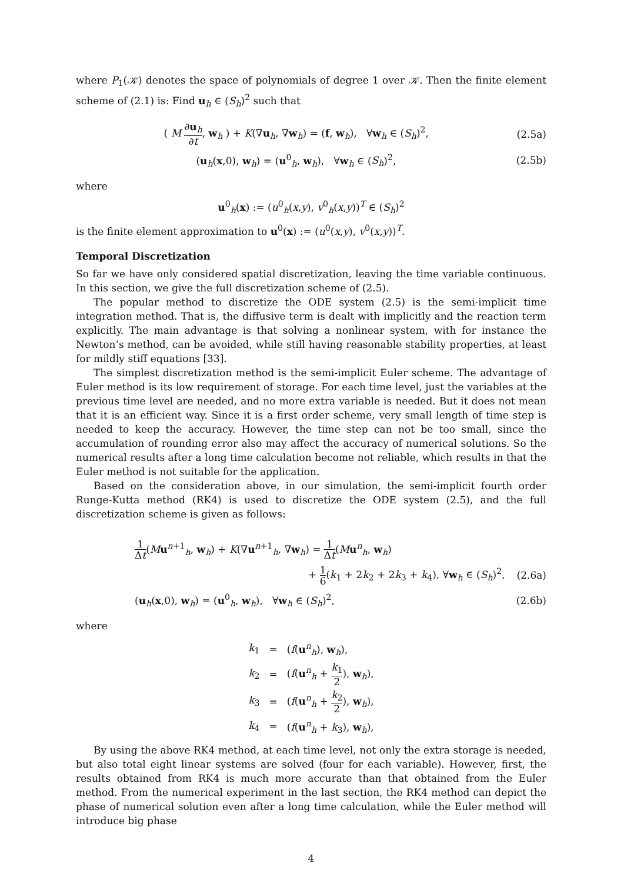where P<sub>1</sub>(𝒦) denotes the space of polynomials of degree 1 over 𝒦. Then the finite element scheme of (2.1) is: Find u<sub>h</sub> ∈ (S<sub>h</sub>)<sup>2</sup> such that
( M ∂u<sub>h</sub> ∂t, w<sub>h</sub> ) + K(∇u<sub>h</sub>, ∇w<sub>h</sub>) = (f, w<sub>h</sub>), ∀w<sub>h</sub> ∈ (S<sub>h</sub>)<sup>2</sup>, (2.5a)
(u<sub>h</sub>(x,0), w<sub>h</sub>) = (u<sup>0</sup><sub>h</sub>, w<sub>h</sub>), ∀w<sub>h</sub> ∈ (S<sub>h</sub>)<sup>2</sup>, (2.5b)
where
u<sup>0</sup><sub>h</sub>(x) := (u<sup>0</sup><sub>h</sub>(x,y), v<sup>0</sup><sub>h</sub>(x,y))<sup>T</sup> ∈ (S<sub>h</sub>)<sup>2</sup>
is the finite element approximation to u<sup>0</sup>(x) := (u<sup>0</sup>(x,y), v<sup>0</sup>(x,y))<sup>T</sup>.
Temporal Discretization
So far we have only considered spatial discretization, leaving the time variable continuous. In this section, we give the full discretization scheme of (2.5).
The popular method to discretize the ODE system (2.5) is the semi-implicit time integration method. That is, the diffusive term is dealt with implicitly and the reaction term explicitly. The main advantage is that solving a nonlinear system, with for instance the Newton’s method, can be avoided, while still having reasonable stability properties, at least for mildly stiff equations [33].
The simplest discretization method is the semi-implicit Euler scheme. The advantage of Euler method is its low requirement of storage. For each time level, just the variables at the previous time level are needed, and no more extra variable is needed. But it does not mean that it is an efficient way. Since it is a first order scheme, very small length of time step is needed to keep the accuracy. However, the time step can not be too small, since the accumulation of rounding error also may affect the accuracy of numerical solutions. So the numerical results after a long time calculation become not reliable, which results in that the Euler method is not suitable for the application.
Based on the consideration above, in our simulation, the semi-implicit fourth order Runge-Kutta method (RK4) is used to discretize the ODE system (2.5), and the full discretization scheme is given as follows:
1 Δt(Mu<sup>n+1</sup><sub>h</sub>, w<sub>h</sub>) + K(∇u<sup>n+1</sup><sub>h</sub>, ∇w<sub>h</sub>) = 1 Δt(Mu<sup>n</sup><sub>h</sub>, w<sub>h</sub>)
+ 1 6(k<sub>1</sub> + 2k<sub>2</sub> + 2k<sub>3</sub> + k<sub>4</sub>), ∀w<sub>h</sub> ∈ (S<sub>h</sub>)<sup>2</sup>, (2.6a)
(u<sub>h</sub>(x,0), w<sub>h</sub>) = (u<sup>0</sup><sub>h</sub>, w<sub>h</sub>), ∀w<sub>h</sub> ∈ (S<sub>h</sub>)<sup>2</sup>, (2.6b)
where
| k<sub>1</sub> | = | ( f ( u<sup>n</sup><sub>h</sub>), w<sub>h</sub>), |
| k<sub>2</sub> | = | ( f ( u<sup>n</sup><sub>h</sub> + k<sub>1</sub> 2 ), w<sub>h</sub>), |
| k<sub>3</sub> | = | ( f ( u<sup>n</sup><sub>h</sub> + k<sub>2</sub> 2 ), w<sub>h</sub>), |
| k<sub>4</sub> | = | ( f ( u<sup>n</sup><sub>h</sub> + k<sub>3</sub>), w<sub>h</sub>), |
By using the above RK4 method, at each time level, not only the extra storage is needed, but also total eight linear systems are solved (four for each variable). However, first, the results obtained from RK4 is much more accurate than that obtained from the Euler method. From the numerical experiment in the last section, the RK4 method can depict the phase of numerical solution even after a long time calculation, while the Euler method will introduce big phase
4